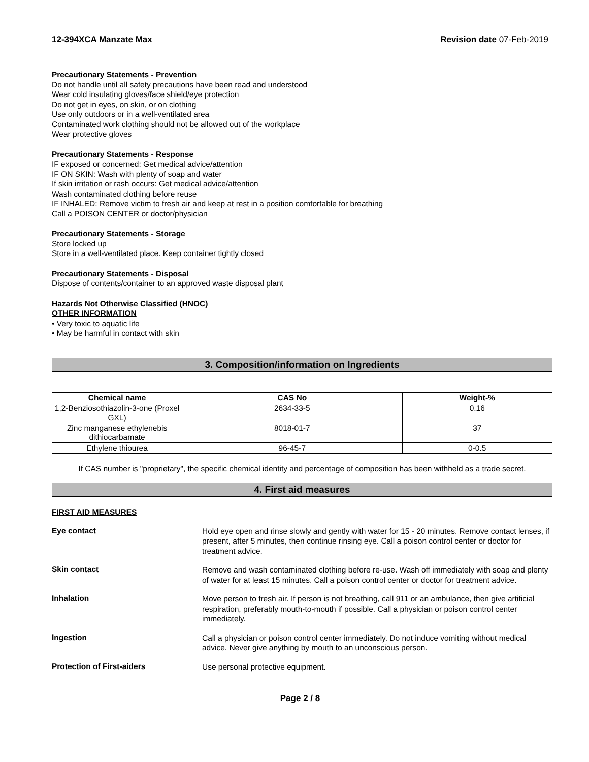12-394XCA Manzate Max Revision date 07-Feb-2019
Precautionary Statements - Prevention
Do not handle until all safety precautions have been read and understood
Wear cold insulating gloves/face shield/eye protection
Do not get in eyes, on skin, or on clothing
Use only outdoors or in a well-ventilated area
Contaminated work clothing should not be allowed out of the workplace
Wear protective gloves
Precautionary Statements - Response
IF exposed or concerned: Get medical advice/attention
IF ON SKIN: Wash with plenty of soap and water
If skin irritation or rash occurs: Get medical advice/attention
Wash contaminated clothing before reuse
IF INHALED: Remove victim to fresh air and keep at rest in a position comfortable for breathing
Call a POISON CENTER or doctor/physician
Precautionary Statements - Storage
Store locked up
Store in a well-ventilated place. Keep container tightly closed
Precautionary Statements - Disposal
Dispose of contents/container to an approved waste disposal plant
Hazards Not Otherwise Classified (HNOC)
OTHER INFORMATION
• Very toxic to aquatic life
• May be harmful in contact with skin
3. Composition/information on Ingredients
| Chemical name | CAS No | Weight-% |
| --- | --- | --- |
| 1,2-Benziosothiazolin-3-one (Proxel GXL) | 2634-33-5 | 0.16 |
| Zinc manganese ethylenebis dithiocarbamate | 8018-01-7 | 37 |
| Ethylene thiourea | 96-45-7 | 0-0.5 |
If CAS number is "proprietary", the specific chemical identity and percentage of composition has been withheld as a trade secret.
4. First aid measures
FIRST AID MEASURES
Eye contact
Hold eye open and rinse slowly and gently with water for 15 - 20 minutes. Remove contact lenses, if present, after 5 minutes, then continue rinsing eye. Call a poison control center or doctor for treatment advice.
Skin contact
Remove and wash contaminated clothing before re-use. Wash off immediately with soap and plenty of water for at least 15 minutes. Call a poison control center or doctor for treatment advice.
Inhalation
Move person to fresh air. If person is not breathing, call 911 or an ambulance, then give artificial respiration, preferably mouth-to-mouth if possible. Call a physician or poison control center immediately.
Ingestion
Call a physician or poison control center immediately. Do not induce vomiting without medical advice. Never give anything by mouth to an unconscious person.
Protection of First-aiders
Use personal protective equipment.
Page 2 / 8